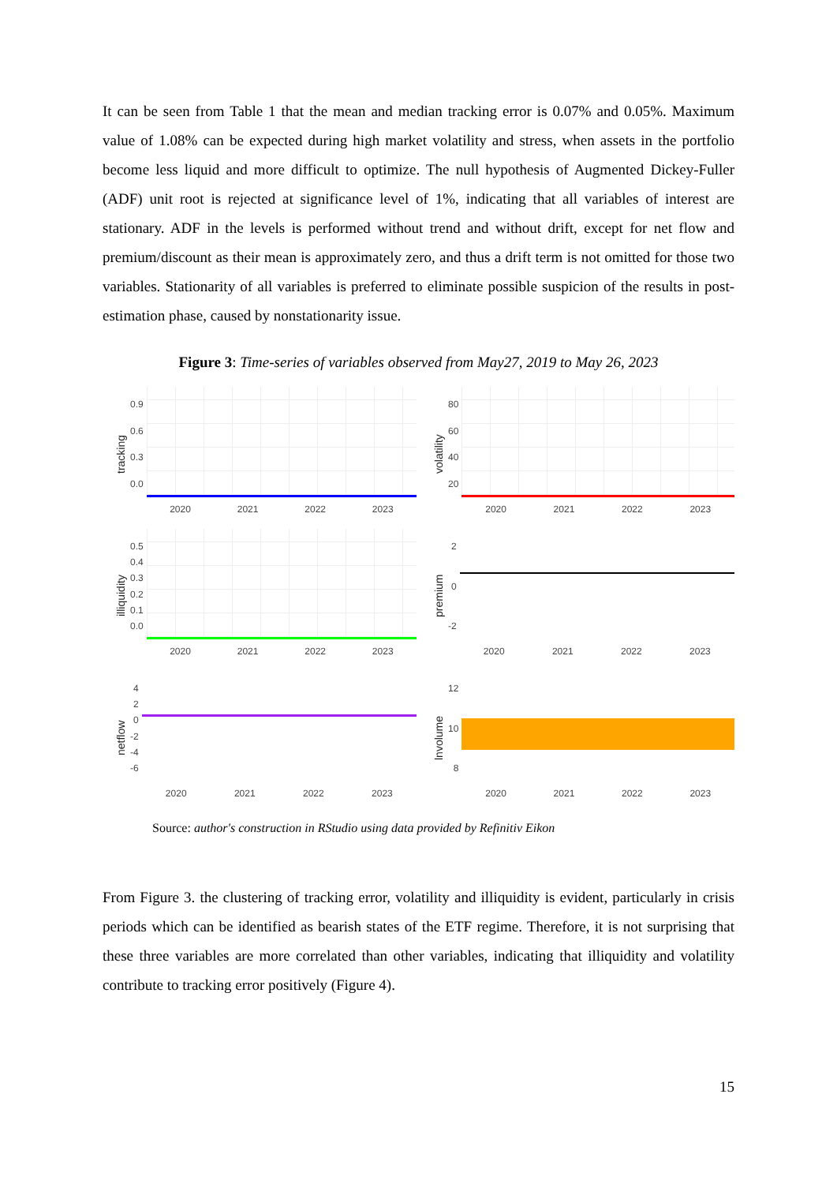It can be seen from Table 1 that the mean and median tracking error is 0.07% and 0.05%. Maximum value of 1.08% can be expected during high market volatility and stress, when assets in the portfolio become less liquid and more difficult to optimize. The null hypothesis of Augmented Dickey-Fuller (ADF) unit root is rejected at significance level of 1%, indicating that all variables of interest are stationary. ADF in the levels is performed without trend and without drift, except for net flow and premium/discount as their mean is approximately zero, and thus a drift term is not omitted for those two variables. Stationarity of all variables is preferred to eliminate possible suspicion of the results in post-estimation phase, caused by nonstationarity issue.
Figure 3: Time-series of variables observed from May27, 2019 to May 26, 2023
tracking
0.9
0.6
0.3
0.0
2020 2021 2022 2023
volatility
80
60
40
20
2020 2021 2022 2023
illiquidity
0.5
0.4
0.3
0.2
0.1
0.0
2020 2021 2022 2023
premium
2
0
-2
2020 2021 2022 2023
netflow
4
2
0
-2
-4
-6
2020 2021 2022 2023
lnvolume
12
10
8
2020 2021 2022 2023
Source: author's construction in RStudio using data provided by Refinitiv Eikon
From Figure 3. the clustering of tracking error, volatility and illiquidity is evident, particularly in crisis periods which can be identified as bearish states of the ETF regime. Therefore, it is not surprising that these three variables are more correlated than other variables, indicating that illiquidity and volatility contribute to tracking error positively (Figure 4).
15